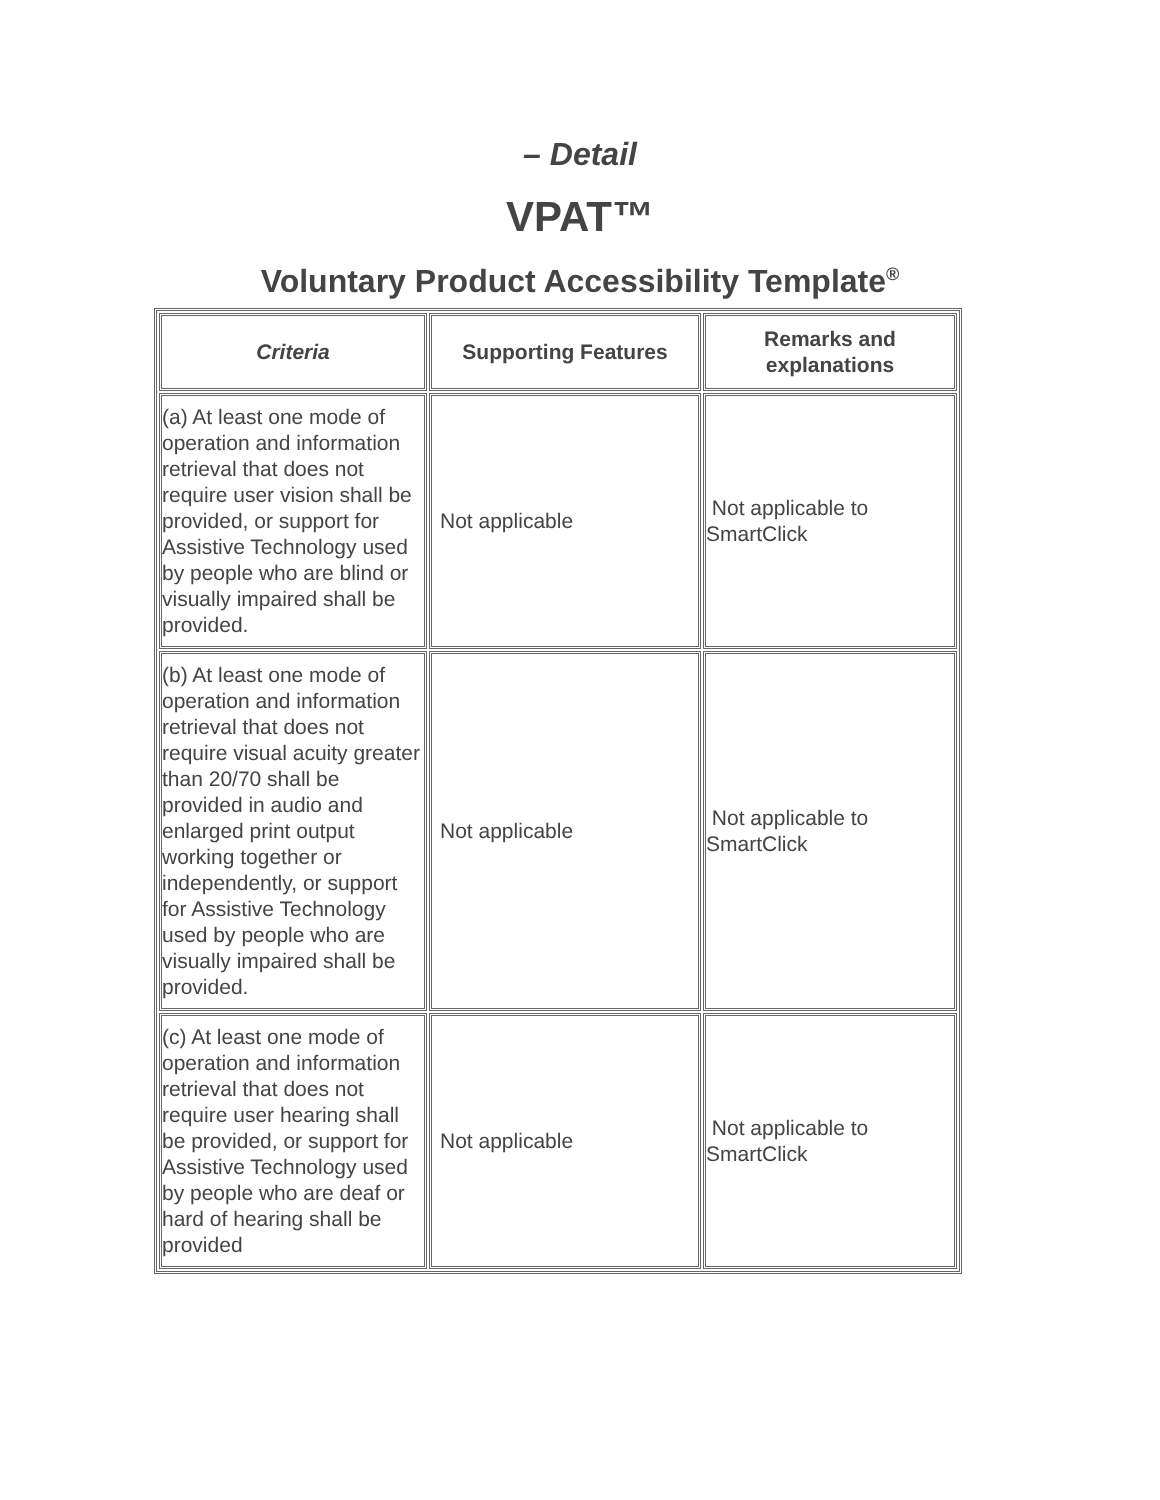– Detail
VPAT™
Voluntary Product Accessibility Template<sup>®</sup>
| Criteria | Supporting Features | Remarks and explanations |
| --- | --- | --- |
| (a) At least one mode of operation and information retrieval that does not require user vision shall be provided, or support for Assistive Technology used by people who are blind or visually impaired shall be provided. | Not applicable | Not applicable to SmartClick |
| (b) At least one mode of operation and information retrieval that does not require visual acuity greater than 20/70 shall be provided in audio and enlarged print output working together or independently, or support for Assistive Technology used by people who are visually impaired shall be provided. | Not applicable | Not applicable to SmartClick |
| (c) At least one mode of operation and information retrieval that does not require user hearing shall be provided, or support for Assistive Technology used by people who are deaf or hard of hearing shall be provided | Not applicable | Not applicable to SmartClick |